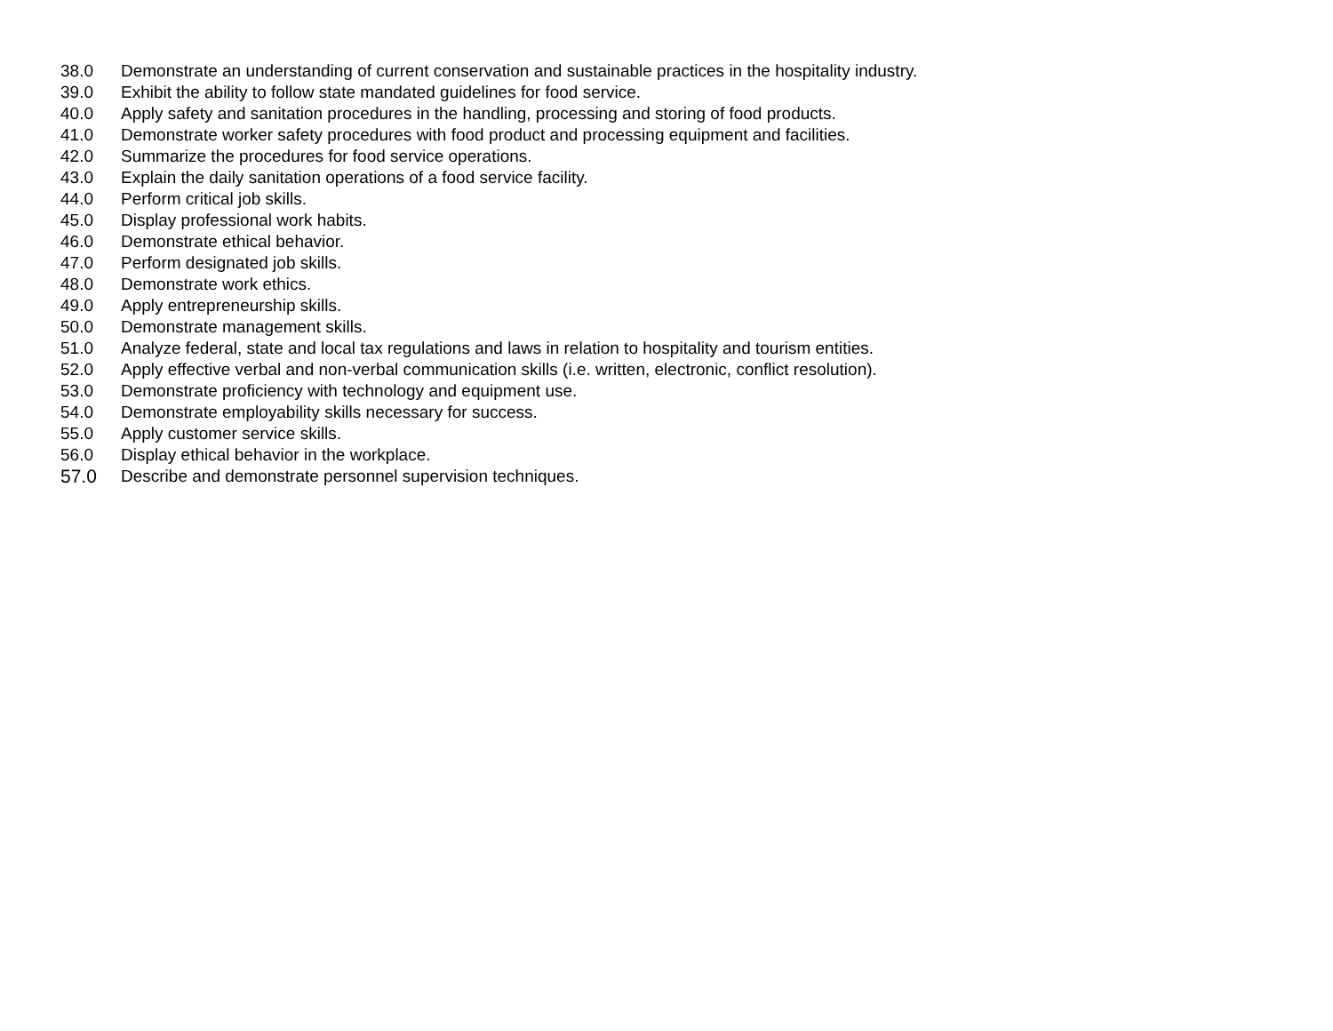38.0 Demonstrate an understanding of current conservation and sustainable practices in the hospitality industry.
39.0 Exhibit the ability to follow state mandated guidelines for food service.
40.0 Apply safety and sanitation procedures in the handling, processing and storing of food products.
41.0 Demonstrate worker safety procedures with food product and processing equipment and facilities.
42.0 Summarize the procedures for food service operations.
43.0 Explain the daily sanitation operations of a food service facility.
44.0 Perform critical job skills.
45.0 Display professional work habits.
46.0 Demonstrate ethical behavior.
47.0 Perform designated job skills.
48.0 Demonstrate work ethics.
49.0 Apply entrepreneurship skills.
50.0 Demonstrate management skills.
51.0 Analyze federal, state and local tax regulations and laws in relation to hospitality and tourism entities.
52.0 Apply effective verbal and non-verbal communication skills (i.e. written, electronic, conflict resolution).
53.0 Demonstrate proficiency with technology and equipment use.
54.0 Demonstrate employability skills necessary for success.
55.0 Apply customer service skills.
56.0 Display ethical behavior in the workplace.
57.0 Describe and demonstrate personnel supervision techniques.